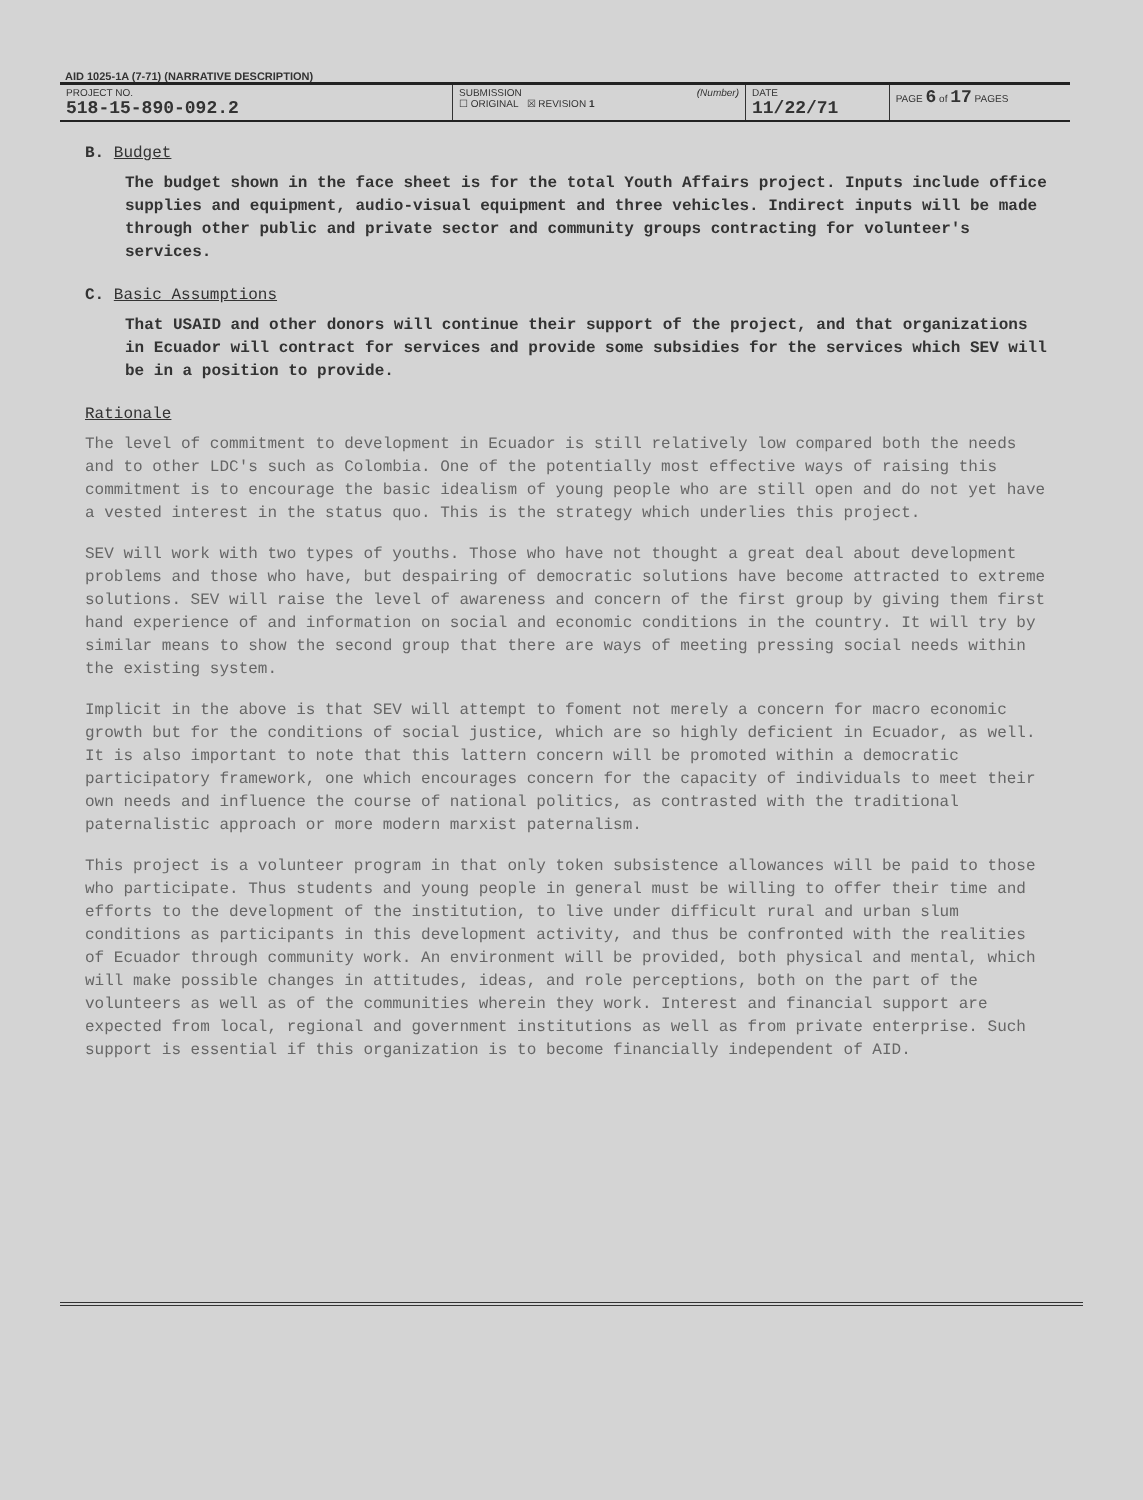AID 1025-1A (7-71) (NARRATIVE DESCRIPTION)
| PROJECT NO. 518-15-890-092.2 | SUBMISSION (Number) ☐ ORIGINAL ☒ REVISION 1 | DATE 11/22/71 | PAGE 6 of 17 PAGES |
B. Budget
The budget shown in the face sheet is for the total Youth Affairs project. Inputs include office supplies and equipment, audio-visual equipment and three vehicles. Indirect inputs will be made through other public and private sector and community groups contracting for volunteer's services.
C. Basic Assumptions
That USAID and other donors will continue their support of the project, and that organizations in Ecuador will contract for services and provide some subsidies for the services which SEV will be in a position to provide.
Rationale
The level of commitment to development in Ecuador is still relatively low compared both the needs and to other LDC's such as Colombia. One of the potentially most effective ways of raising this commitment is to encourage the basic idealism of young people who are still open and do not yet have a vested interest in the status quo. This is the strategy which underlies this project.
SEV will work with two types of youths. Those who have not thought a great deal about development problems and those who have, but despairing of democratic solutions have become attracted to extreme solutions. SEV will raise the level of awareness and concern of the first group by giving them first hand experience of and information on social and economic conditions in the country. It will try by similar means to show the second group that there are ways of meeting pressing social needs within the existing system.
Implicit in the above is that SEV will attempt to foment not merely a concern for macro economic growth but for the conditions of social justice, which are so highly deficient in Ecuador, as well. It is also important to note that this lattern concern will be promoted within a democratic participatory framework, one which encourages concern for the capacity of individuals to meet their own needs and influence the course of national politics, as contrasted with the traditional paternalistic approach or more modern marxist paternalism.
This project is a volunteer program in that only token subsistence allowances will be paid to those who participate. Thus students and young people in general must be willing to offer their time and efforts to the development of the institution, to live under difficult rural and urban slum conditions as participants in this development activity, and thus be confronted with the realities of Ecuador through community work. An environment will be provided, both physical and mental, which will make possible changes in attitudes, ideas, and role perceptions, both on the part of the volunteers as well as of the communities wherein they work. Interest and financial support are expected from local, regional and government institutions as well as from private enterprise. Such support is essential if this organization is to become financially independent of AID.